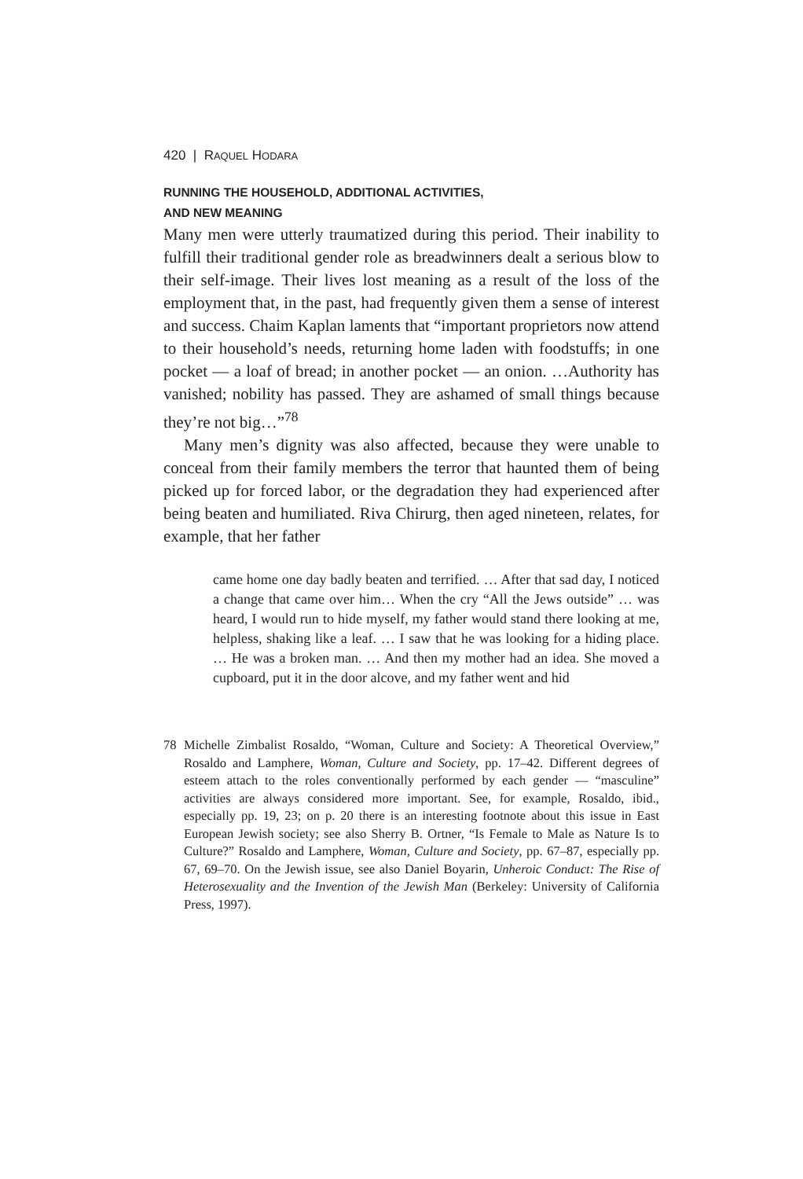420 | RAQUEL HODARA
RUNNING THE HOUSEHOLD, ADDITIONAL ACTIVITIES,
AND NEW MEANING
Many men were utterly traumatized during this period. Their inability to fulfill their traditional gender role as breadwinners dealt a serious blow to their self-image. Their lives lost meaning as a result of the loss of the employment that, in the past, had frequently given them a sense of interest and success. Chaim Kaplan laments that “important proprietors now attend to their household’s needs, returning home laden with foodstuffs; in one pocket — a loaf of bread; in another pocket — an onion. …Authority has vanished; nobility has passed. They are ashamed of small things because they’re not big…”<sup>78</sup>
Many men’s dignity was also affected, because they were unable to conceal from their family members the terror that haunted them of being picked up for forced labor, or the degradation they had experienced after being beaten and humiliated. Riva Chirurg, then aged nineteen, relates, for example, that her father
came home one day badly beaten and terrified. … After that sad day, I noticed a change that came over him… When the cry “All the Jews outside” … was heard, I would run to hide myself, my father would stand there looking at me, helpless, shaking like a leaf. … I saw that he was looking for a hiding place. … He was a broken man. … And then my mother had an idea. She moved a cupboard, put it in the door alcove, and my father went and hid
78 Michelle Zimbalist Rosaldo, “Woman, Culture and Society: A Theoretical Overview,” Rosaldo and Lamphere, Woman, Culture and Society, pp. 17–42. Different degrees of esteem attach to the roles conventionally performed by each gender — “masculine” activities are always considered more important. See, for example, Rosaldo, ibid., especially pp. 19, 23; on p. 20 there is an interesting footnote about this issue in East European Jewish society; see also Sherry B. Ortner, “Is Female to Male as Nature Is to Culture?” Rosaldo and Lamphere, Woman, Culture and Society, pp. 67–87, especially pp. 67, 69–70. On the Jewish issue, see also Daniel Boyarin, Unheroic Conduct: The Rise of Heterosexuality and the Invention of the Jewish Man (Berkeley: University of California Press, 1997).